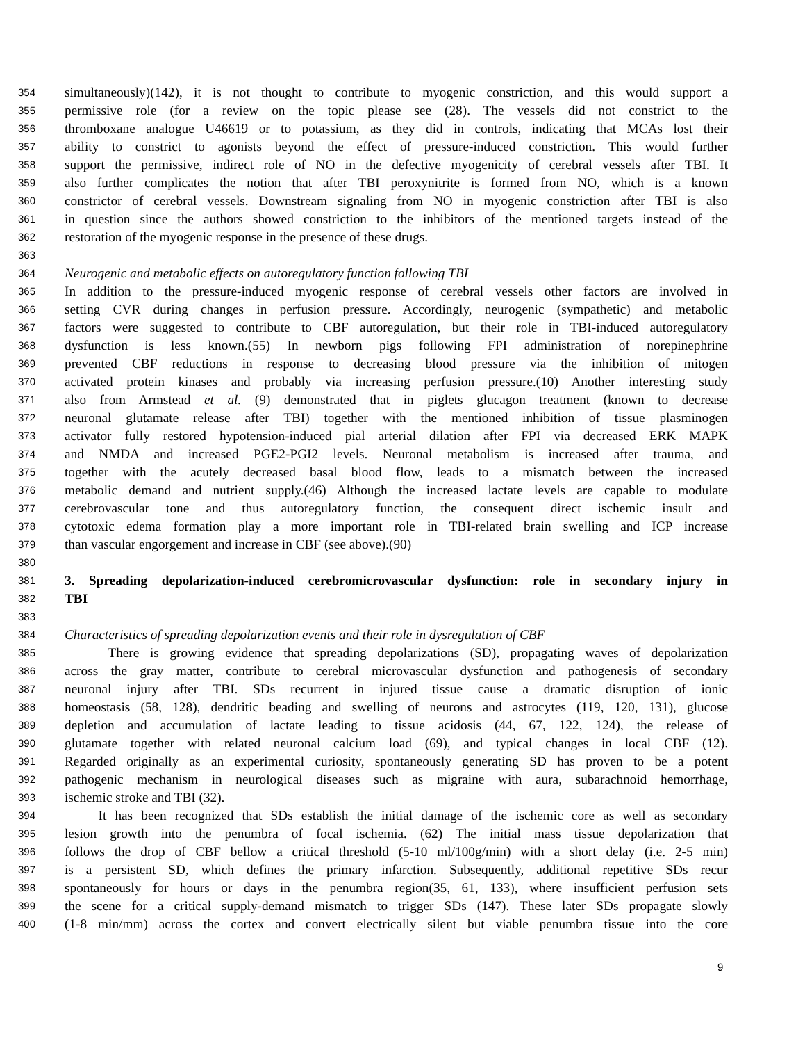354 simultaneously)(142), it is not thought to contribute to myogenic constriction, and this would support a
355 permissive role (for a review on the topic please see (28). The vessels did not constrict to the
356 thromboxane analogue U46619 or to potassium, as they did in controls, indicating that MCAs lost their
357 ability to constrict to agonists beyond the effect of pressure-induced constriction. This would further
358 support the permissive, indirect role of NO in the defective myogenicity of cerebral vessels after TBI. It
359 also further complicates the notion that after TBI peroxynitrite is formed from NO, which is a known
360 constrictor of cerebral vessels. Downstream signaling from NO in myogenic constriction after TBI is also
361 in question since the authors showed constriction to the inhibitors of the mentioned targets instead of the
362 restoration of the myogenic response in the presence of these drugs.
363
364 Neurogenic and metabolic effects on autoregulatory function following TBI
365 In addition to the pressure-induced myogenic response of cerebral vessels other factors are involved in
366 setting CVR during changes in perfusion pressure. Accordingly, neurogenic (sympathetic) and metabolic
367 factors were suggested to contribute to CBF autoregulation, but their role in TBI-induced autoregulatory
368 dysfunction is less known.(55) In newborn pigs following FPI administration of norepinephrine
369 prevented CBF reductions in response to decreasing blood pressure via the inhibition of mitogen
370 activated protein kinases and probably via increasing perfusion pressure.(10) Another interesting study
371 also from Armstead et al. (9) demonstrated that in piglets glucagon treatment (known to decrease
372 neuronal glutamate release after TBI) together with the mentioned inhibition of tissue plasminogen
373 activator fully restored hypotension-induced pial arterial dilation after FPI via decreased ERK MAPK
374 and NMDA and increased PGE2-PGI2 levels. Neuronal metabolism is increased after trauma, and
375 together with the acutely decreased basal blood flow, leads to a mismatch between the increased
376 metabolic demand and nutrient supply.(46) Although the increased lactate levels are capable to modulate
377 cerebrovascular tone and thus autoregulatory function, the consequent direct ischemic insult and
378 cytotoxic edema formation play a more important role in TBI-related brain swelling and ICP increase
379 than vascular engorgement and increase in CBF (see above).(90)
380
381 3. Spreading depolarization-induced cerebromicrovascular dysfunction: role in secondary injury in
382 TBI
383
384 Characteristics of spreading depolarization events and their role in dysregulation of CBF
385 There is growing evidence that spreading depolarizations (SD), propagating waves of depolarization
386 across the gray matter, contribute to cerebral microvascular dysfunction and pathogenesis of secondary
387 neuronal injury after TBI. SDs recurrent in injured tissue cause a dramatic disruption of ionic
388 homeostasis (58, 128), dendritic beading and swelling of neurons and astrocytes (119, 120, 131), glucose
389 depletion and accumulation of lactate leading to tissue acidosis (44, 67, 122, 124), the release of
390 glutamate together with related neuronal calcium load (69), and typical changes in local CBF (12).
391 Regarded originally as an experimental curiosity, spontaneously generating SD has proven to be a potent
392 pathogenic mechanism in neurological diseases such as migraine with aura, subarachnoid hemorrhage,
393 ischemic stroke and TBI (32).
394 It has been recognized that SDs establish the initial damage of the ischemic core as well as secondary
395 lesion growth into the penumbra of focal ischemia. (62) The initial mass tissue depolarization that
396 follows the drop of CBF bellow a critical threshold (5-10 ml/100g/min) with a short delay (i.e. 2-5 min)
397 is a persistent SD, which defines the primary infarction. Subsequently, additional repetitive SDs recur
398 spontaneously for hours or days in the penumbra region(35, 61, 133), where insufficient perfusion sets
399 the scene for a critical supply-demand mismatch to trigger SDs (147). These later SDs propagate slowly
400 (1-8 min/mm) across the cortex and convert electrically silent but viable penumbra tissue into the core
9